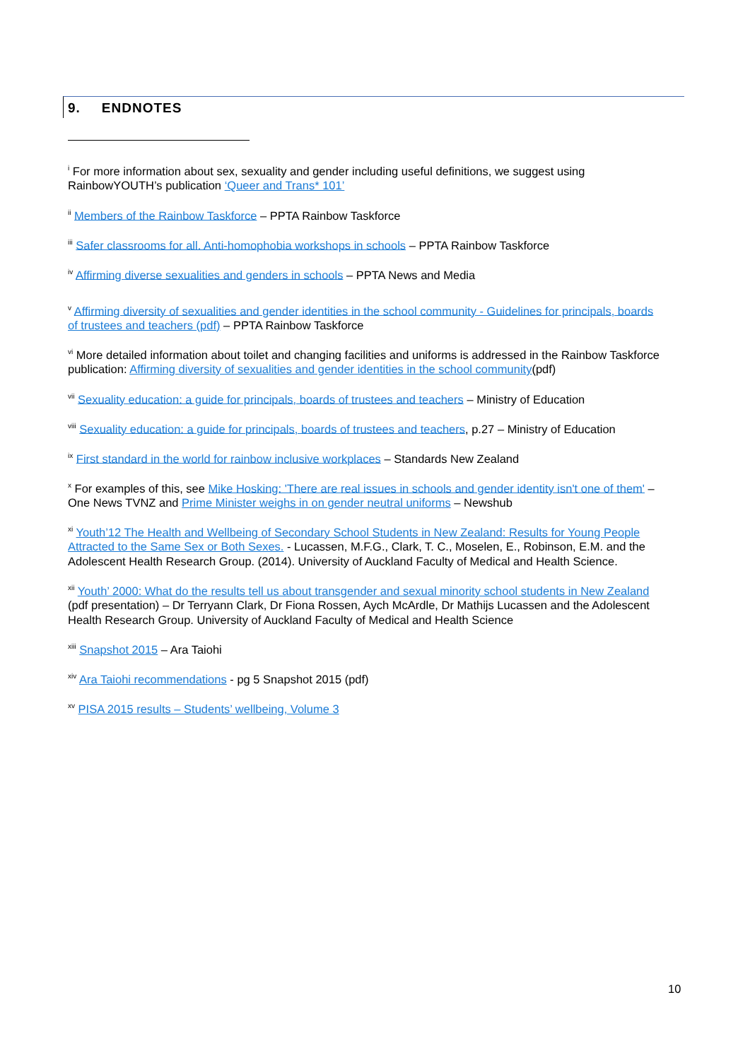9. ENDNOTES
<sup>i</sup> For more information about sex, sexuality and gender including useful definitions, we suggest using RainbowYOUTH’s publication ‘Queer and Trans* 101’
<sup>ii</sup> Members of the Rainbow Taskforce – PPTA Rainbow Taskforce
<sup>iii</sup> Safer classrooms for all. Anti-homophobia workshops in schools – PPTA Rainbow Taskforce
<sup>iv</sup> Affirming diverse sexualities and genders in schools – PPTA News and Media
<sup>v</sup> Affirming diversity of sexualities and gender identities in the school community - Guidelines for principals, boards of trustees and teachers (pdf) – PPTA Rainbow Taskforce
<sup>vi</sup> More detailed information about toilet and changing facilities and uniforms is addressed in the Rainbow Taskforce publication: Affirming diversity of sexualities and gender identities in the school community(pdf)
<sup>vii</sup> Sexuality education: a guide for principals, boards of trustees and teachers – Ministry of Education
<sup>viii</sup> Sexuality education: a guide for principals, boards of trustees and teachers, p.27 – Ministry of Education
<sup>ix</sup> First standard in the world for rainbow inclusive workplaces – Standards New Zealand
<sup>x</sup> For examples of this, see Mike Hosking: 'There are real issues in schools and gender identity isn't one of them' – One News TVNZ and Prime Minister weighs in on gender neutral uniforms – Newshub
<sup>xi</sup> Youth’12 The Health and Wellbeing of Secondary School Students in New Zealand: Results for Young People Attracted to the Same Sex or Both Sexes. - Lucassen, M.F.G., Clark, T. C., Moselen, E., Robinson, E.M. and the Adolescent Health Research Group. (2014). University of Auckland Faculty of Medical and Health Science.
<sup>xii</sup> Youth’ 2000: What do the results tell us about transgender and sexual minority school students in New Zealand (pdf presentation) – Dr Terryann Clark, Dr Fiona Rossen, Aych McArdle, Dr Mathijs Lucassen and the Adolescent Health Research Group. University of Auckland Faculty of Medical and Health Science
<sup>xiii</sup> Snapshot 2015 – Ara Taiohi
<sup>xiv</sup> Ara Taiohi recommendations - pg 5 Snapshot 2015 (pdf)
<sup>xv</sup> PISA 2015 results – Students’ wellbeing, Volume 3
10